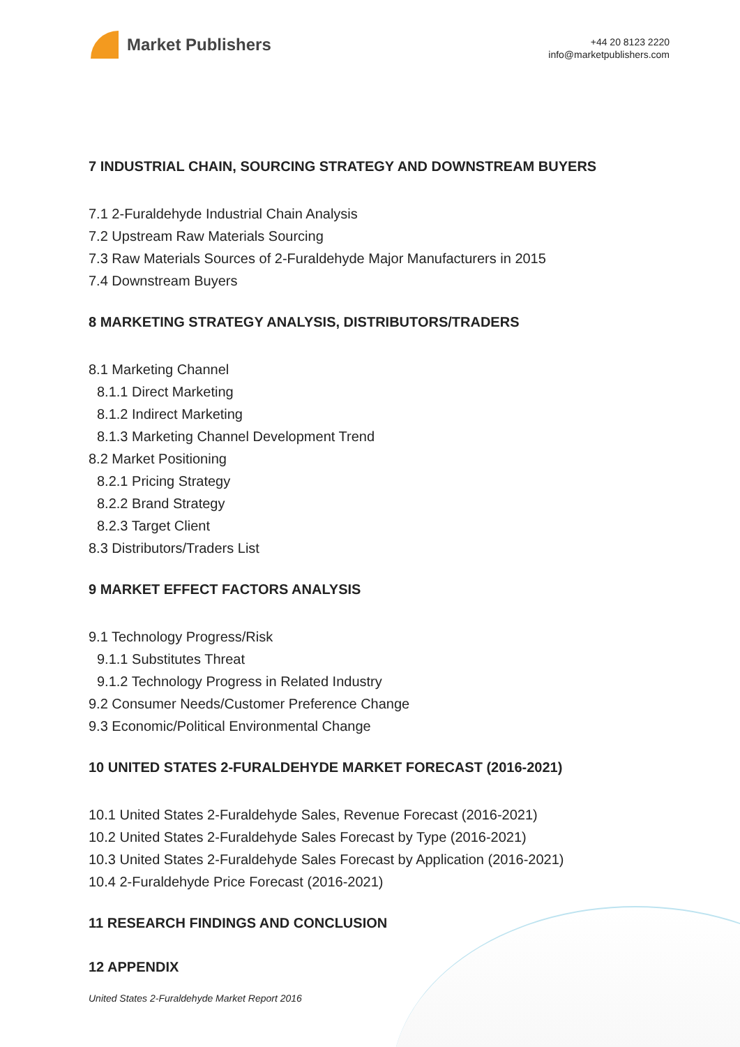Market Publishers
+44 20 8123 2220
info@marketpublishers.com
7 INDUSTRIAL CHAIN, SOURCING STRATEGY AND DOWNSTREAM BUYERS
7.1 2-Furaldehyde Industrial Chain Analysis
7.2 Upstream Raw Materials Sourcing
7.3 Raw Materials Sources of 2-Furaldehyde Major Manufacturers in 2015
7.4 Downstream Buyers
8 MARKETING STRATEGY ANALYSIS, DISTRIBUTORS/TRADERS
8.1 Marketing Channel
8.1.1 Direct Marketing
8.1.2 Indirect Marketing
8.1.3 Marketing Channel Development Trend
8.2 Market Positioning
8.2.1 Pricing Strategy
8.2.2 Brand Strategy
8.2.3 Target Client
8.3 Distributors/Traders List
9 MARKET EFFECT FACTORS ANALYSIS
9.1 Technology Progress/Risk
9.1.1 Substitutes Threat
9.1.2 Technology Progress in Related Industry
9.2 Consumer Needs/Customer Preference Change
9.3 Economic/Political Environmental Change
10 UNITED STATES 2-FURALDEHYDE MARKET FORECAST (2016-2021)
10.1 United States 2-Furaldehyde Sales, Revenue Forecast (2016-2021)
10.2 United States 2-Furaldehyde Sales Forecast by Type (2016-2021)
10.3 United States 2-Furaldehyde Sales Forecast by Application (2016-2021)
10.4 2-Furaldehyde Price Forecast (2016-2021)
11 RESEARCH FINDINGS AND CONCLUSION
12 APPENDIX
United States 2-Furaldehyde Market Report 2016